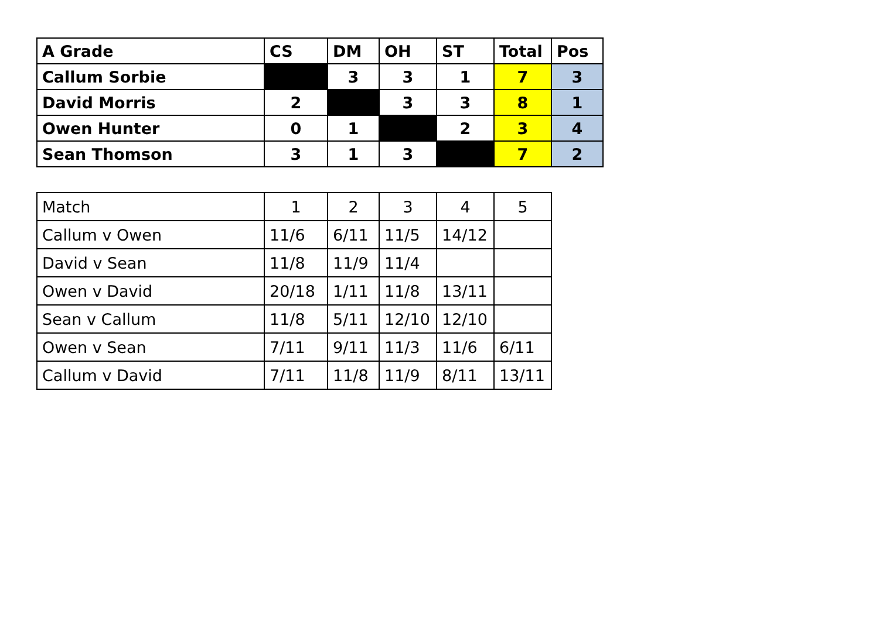| A Grade | CS | DM | OH | ST | Total | Pos |
| --- | --- | --- | --- | --- | --- | --- |
| Callum Sorbie | | 3 | 3 | 1 | 7 | 3 |
| David Morris | 2 | | 3 | 3 | 8 | 1 |
| Owen Hunter | 0 | 1 | | 2 | 3 | 4 |
| Sean Thomson | 3 | 1 | 3 | | 7 | 2 |
| Match | 1 | 2 | 3 | 4 | 5 |
| Callum v Owen | 11/6 | 6/11 | 11/5 | 14/12 | |
| David v Sean | 11/8 | 11/9 | 11/4 | | |
| Owen v David | 20/18 | 1/11 | 11/8 | 13/11 | |
| Sean v Callum | 11/8 | 5/11 | 12/10 | 12/10 | |
| Owen v Sean | 7/11 | 9/11 | 11/3 | 11/6 | 6/11 |
| Callum v David | 7/11 | 11/8 | 11/9 | 8/11 | 13/11 |